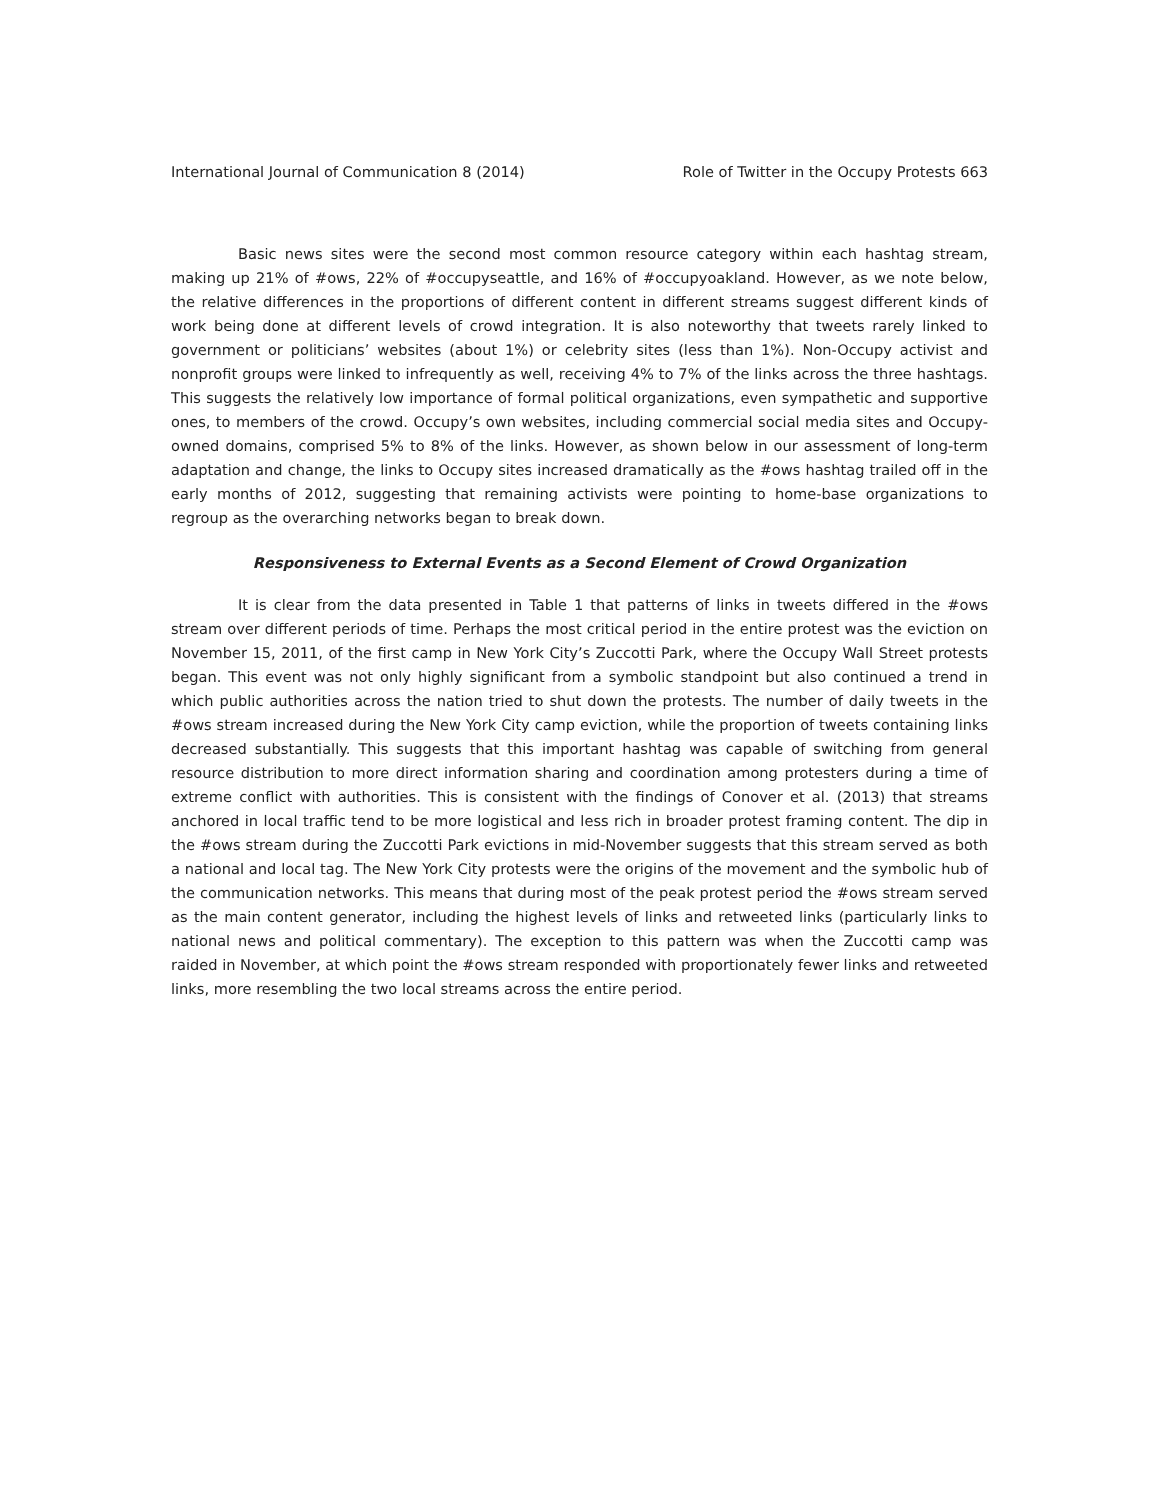International Journal of Communication 8 (2014) Role of Twitter in the Occupy Protests 663
Basic news sites were the second most common resource category within each hashtag stream, making up 21% of #ows, 22% of #occupyseattle, and 16% of #occupyoakland. However, as we note below, the relative differences in the proportions of different content in different streams suggest different kinds of work being done at different levels of crowd integration. It is also noteworthy that tweets rarely linked to government or politicians’ websites (about 1%) or celebrity sites (less than 1%). Non-Occupy activist and nonprofit groups were linked to infrequently as well, receiving 4% to 7% of the links across the three hashtags. This suggests the relatively low importance of formal political organizations, even sympathetic and supportive ones, to members of the crowd. Occupy’s own websites, including commercial social media sites and Occupy-owned domains, comprised 5% to 8% of the links. However, as shown below in our assessment of long-term adaptation and change, the links to Occupy sites increased dramatically as the #ows hashtag trailed off in the early months of 2012, suggesting that remaining activists were pointing to home-base organizations to regroup as the overarching networks began to break down.
Responsiveness to External Events as a Second Element of Crowd Organization
It is clear from the data presented in Table 1 that patterns of links in tweets differed in the #ows stream over different periods of time. Perhaps the most critical period in the entire protest was the eviction on November 15, 2011, of the first camp in New York City’s Zuccotti Park, where the Occupy Wall Street protests began. This event was not only highly significant from a symbolic standpoint but also continued a trend in which public authorities across the nation tried to shut down the protests. The number of daily tweets in the #ows stream increased during the New York City camp eviction, while the proportion of tweets containing links decreased substantially. This suggests that this important hashtag was capable of switching from general resource distribution to more direct information sharing and coordination among protesters during a time of extreme conflict with authorities. This is consistent with the findings of Conover et al. (2013) that streams anchored in local traffic tend to be more logistical and less rich in broader protest framing content. The dip in the #ows stream during the Zuccotti Park evictions in mid-November suggests that this stream served as both a national and local tag. The New York City protests were the origins of the movement and the symbolic hub of the communication networks. This means that during most of the peak protest period the #ows stream served as the main content generator, including the highest levels of links and retweeted links (particularly links to national news and political commentary). The exception to this pattern was when the Zuccotti camp was raided in November, at which point the #ows stream responded with proportionately fewer links and retweeted links, more resembling the two local streams across the entire period.